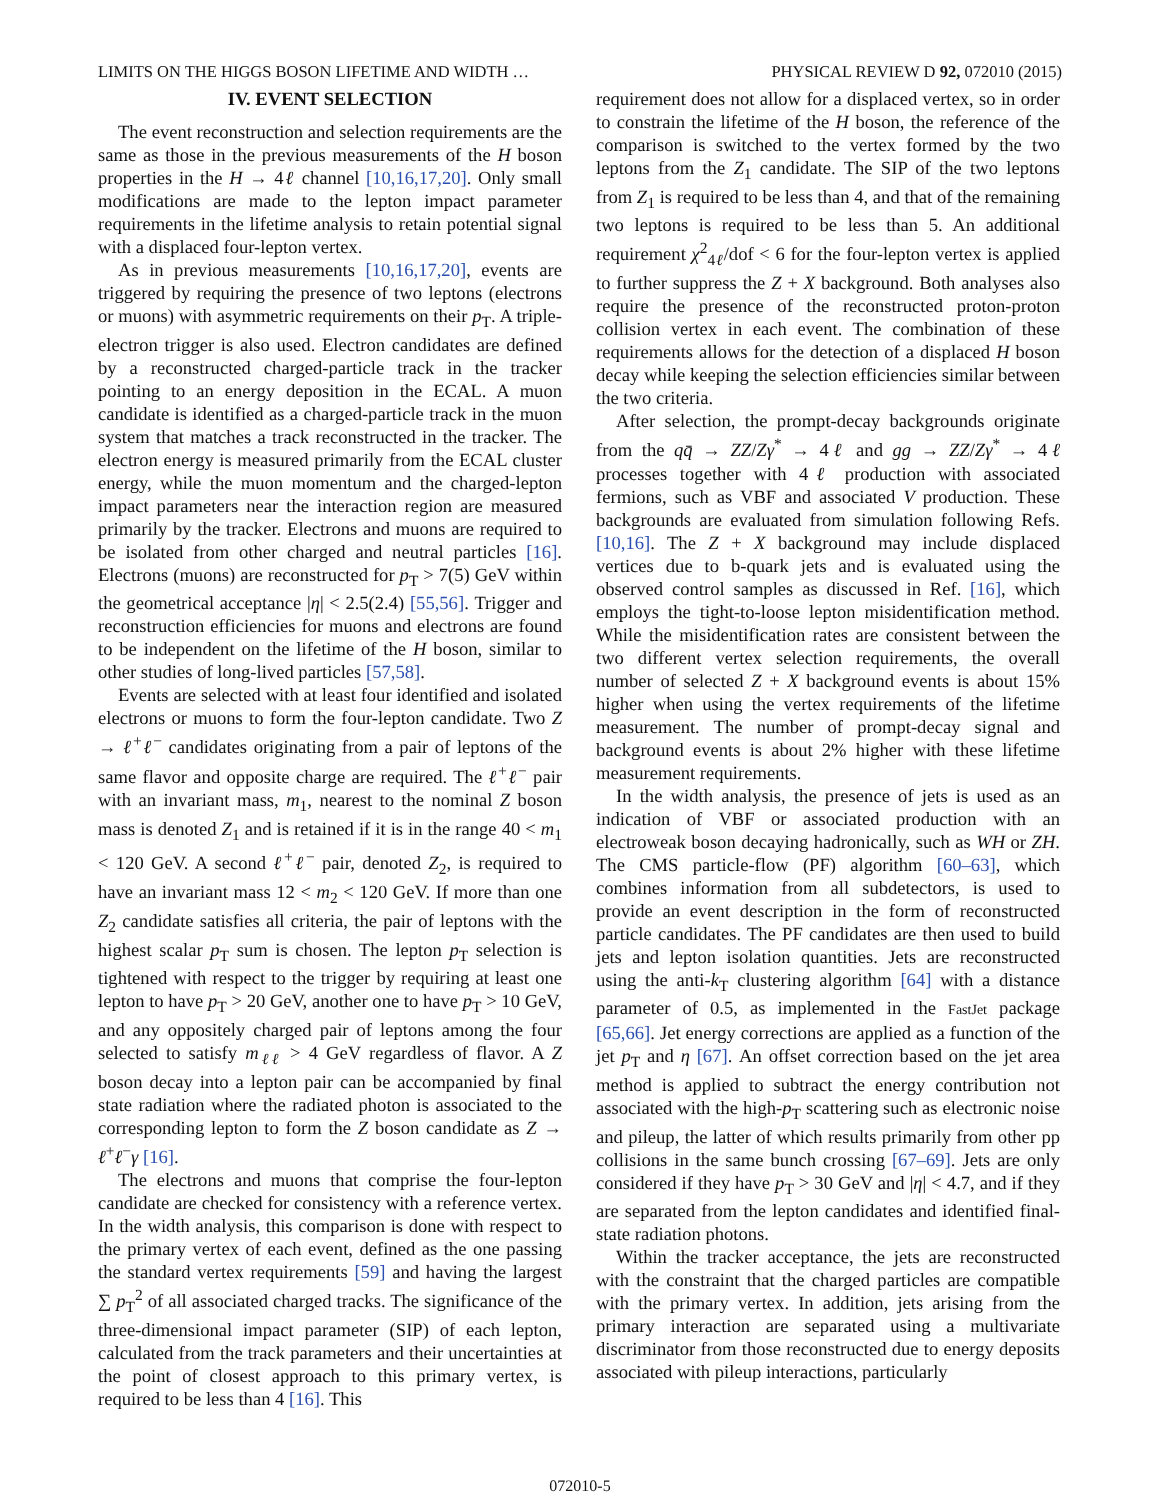LIMITS ON THE HIGGS BOSON LIFETIME AND WIDTH … PHYSICAL REVIEW D 92, 072010 (2015)
IV. EVENT SELECTION
The event reconstruction and selection requirements are the same as those in the previous measurements of the H boson properties in the H → 4ℓ channel [10,16,17,20]. Only small modifications are made to the lepton impact parameter requirements in the lifetime analysis to retain potential signal with a displaced four-lepton vertex.
As in previous measurements [10,16,17,20], events are triggered by requiring the presence of two leptons (electrons or muons) with asymmetric requirements on their p<sub>T</sub>. A triple-electron trigger is also used. Electron candidates are defined by a reconstructed charged-particle track in the tracker pointing to an energy deposition in the ECAL. A muon candidate is identified as a charged-particle track in the muon system that matches a track reconstructed in the tracker. The electron energy is measured primarily from the ECAL cluster energy, while the muon momentum and the charged-lepton impact parameters near the interaction region are measured primarily by the tracker. Electrons and muons are required to be isolated from other charged and neutral particles [16]. Electrons (muons) are reconstructed for p<sub>T</sub> > 7(5) GeV within the geometrical acceptance |η| < 2.5(2.4) [55,56]. Trigger and reconstruction efficiencies for muons and electrons are found to be independent on the lifetime of the H boson, similar to other studies of long-lived particles [57,58].
Events are selected with at least four identified and isolated electrons or muons to form the four-lepton candidate. Two Z → ℓ<sup>+</sup>ℓ<sup>−</sup> candidates originating from a pair of leptons of the same flavor and opposite charge are required. The ℓ<sup>+</sup>ℓ<sup>−</sup> pair with an invariant mass, m<sub>1</sub>, nearest to the nominal Z boson mass is denoted Z<sub>1</sub> and is retained if it is in the range 40 < m<sub>1</sub> < 120 GeV. A second ℓ<sup>+</sup>ℓ<sup>−</sup> pair, denoted Z<sub>2</sub>, is required to have an invariant mass 12 < m<sub>2</sub> < 120 GeV. If more than one Z<sub>2</sub> candidate satisfies all criteria, the pair of leptons with the highest scalar p<sub>T</sub> sum is chosen. The lepton p<sub>T</sub> selection is tightened with respect to the trigger by requiring at least one lepton to have p<sub>T</sub> > 20 GeV, another one to have p<sub>T</sub> > 10 GeV, and any oppositely charged pair of leptons among the four selected to satisfy m<sub>ℓℓ</sub> > 4 GeV regardless of flavor. A Z boson decay into a lepton pair can be accompanied by final state radiation where the radiated photon is associated to the corresponding lepton to form the Z boson candidate as Z → ℓ<sup>+</sup>ℓ<sup>−</sup>γ [16].
The electrons and muons that comprise the four-lepton candidate are checked for consistency with a reference vertex. In the width analysis, this comparison is done with respect to the primary vertex of each event, defined as the one passing the standard vertex requirements [59] and having the largest ∑ p<sub>T</sub><sup>2</sup> of all associated charged tracks. The significance of the three-dimensional impact parameter (SIP) of each lepton, calculated from the track parameters and their uncertainties at the point of closest approach to this primary vertex, is required to be less than 4 [16]. This
requirement does not allow for a displaced vertex, so in order to constrain the lifetime of the H boson, the reference of the comparison is switched to the vertex formed by the two leptons from the Z<sub>1</sub> candidate. The SIP of the two leptons from Z<sub>1</sub> is required to be less than 4, and that of the remaining two leptons is required to be less than 5. An additional requirement χ<sup>2</sup><sub>4ℓ</sub>/dof < 6 for the four-lepton vertex is applied to further suppress the Z + X background. Both analyses also require the presence of the reconstructed proton-proton collision vertex in each event. The combination of these requirements allows for the detection of a displaced H boson decay while keeping the selection efficiencies similar between the two criteria.
After selection, the prompt-decay backgrounds originate from the qq̄ → ZZ/Zγ<sup>*</sup> → 4ℓ and gg → ZZ/Zγ<sup>*</sup> → 4ℓ processes together with 4ℓ production with associated fermions, such as VBF and associated V production. These backgrounds are evaluated from simulation following Refs. [10,16]. The Z + X background may include displaced vertices due to b-quark jets and is evaluated using the observed control samples as discussed in Ref. [16], which employs the tight-to-loose lepton misidentification method. While the misidentification rates are consistent between the two different vertex selection requirements, the overall number of selected Z + X background events is about 15% higher when using the vertex requirements of the lifetime measurement. The number of prompt-decay signal and background events is about 2% higher with these lifetime measurement requirements.
In the width analysis, the presence of jets is used as an indication of VBF or associated production with an electroweak boson decaying hadronically, such as WH or ZH. The CMS particle-flow (PF) algorithm [60–63], which combines information from all subdetectors, is used to provide an event description in the form of reconstructed particle candidates. The PF candidates are then used to build jets and lepton isolation quantities. Jets are reconstructed using the anti-k<sub>T</sub> clustering algorithm [64] with a distance parameter of 0.5, as implemented in the FastJet package [65,66]. Jet energy corrections are applied as a function of the jet p<sub>T</sub> and η [67]. An offset correction based on the jet area method is applied to subtract the energy contribution not associated with the high-p<sub>T</sub> scattering such as electronic noise and pileup, the latter of which results primarily from other pp collisions in the same bunch crossing [67–69]. Jets are only considered if they have p<sub>T</sub> > 30 GeV and |η| < 4.7, and if they are separated from the lepton candidates and identified final-state radiation photons.
Within the tracker acceptance, the jets are reconstructed with the constraint that the charged particles are compatible with the primary vertex. In addition, jets arising from the primary interaction are separated using a multivariate discriminator from those reconstructed due to energy deposits associated with pileup interactions, particularly
072010-5